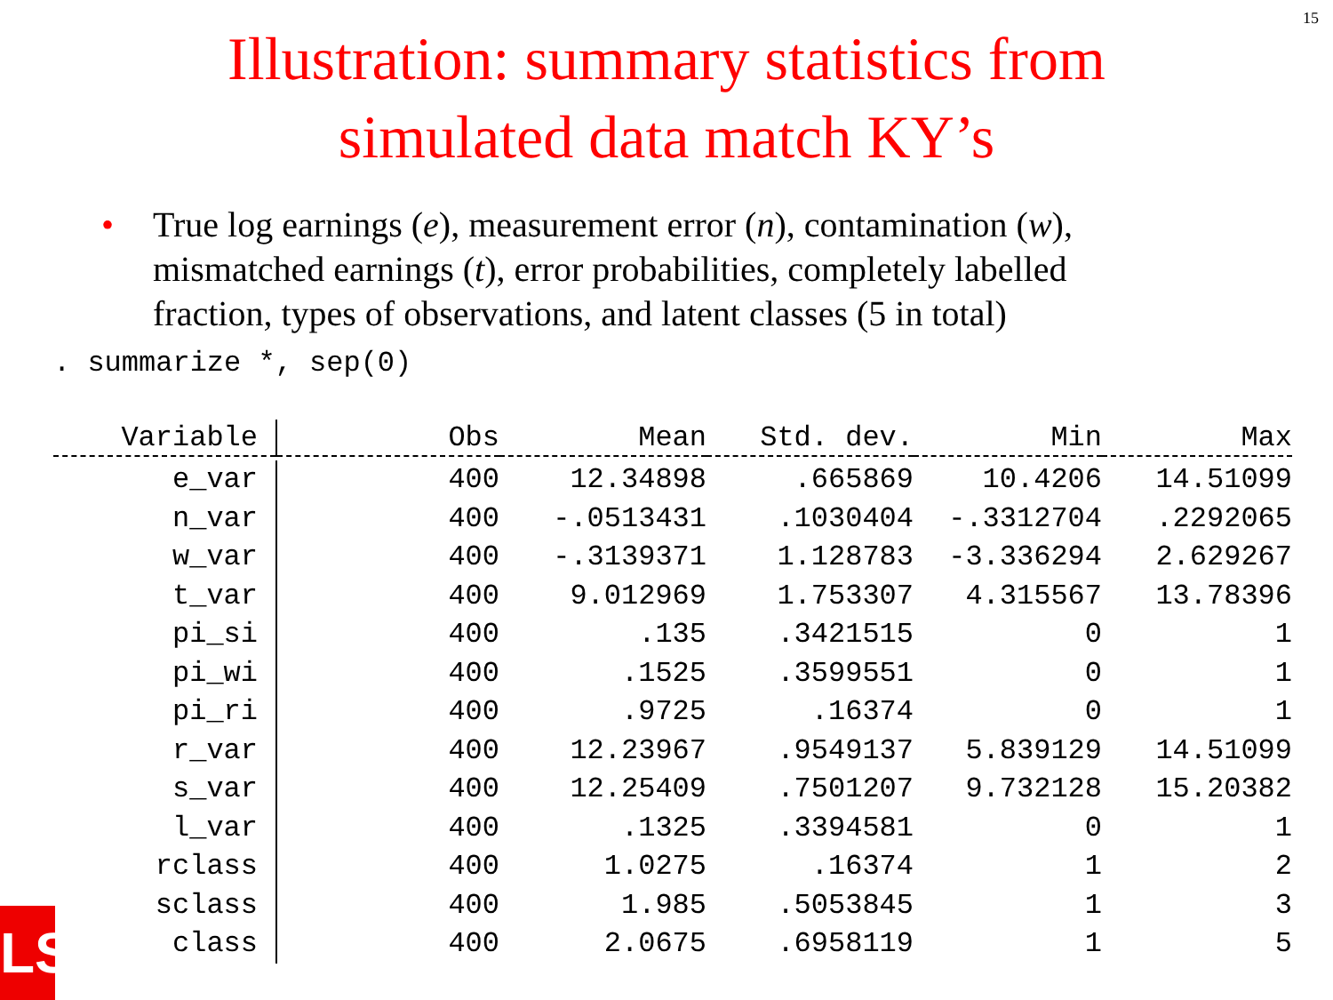15
Illustration: summary statistics from
simulated data match KY’s
• True log earnings (e), measurement error (n), contamination (w), mismatched earnings (t), error probabilities, completely labelled fraction, types of observations, and latent classes (5 in total)
. summarize *, sep(0)
| Variable | Obs | Mean | Std. dev. | Min | Max |
| --- | --- | --- | --- | --- | --- |
| e_var | 400 | 12.34898 | .665869 | 10.4206 | 14.51099 |
| n_var | 400 | -.0513431 | .1030404 | -.3312704 | .2292065 |
| w_var | 400 | -.3139371 | 1.128783 | -3.336294 | 2.629267 |
| t_var | 400 | 9.012969 | 1.753307 | 4.315567 | 13.78396 |
| pi_si | 400 | .135 | .3421515 | 0 | 1 |
| pi_wi | 400 | .1525 | .3599551 | 0 | 1 |
| pi_ri | 400 | .9725 | .16374 | 0 | 1 |
| r_var | 400 | 12.23967 | .9549137 | 5.839129 | 14.51099 |
| s_var | 400 | 12.25409 | .7501207 | 9.732128 | 15.20382 |
| l_var | 400 | .1325 | .3394581 | 0 | 1 |
| rclass | 400 | 1.0275 | .16374 | 1 | 2 |
| sclass | 400 | 1.985 | .5053845 | 1 | 3 |
| class | 400 | 2.0675 | .6958119 | 1 | 5 |
LS